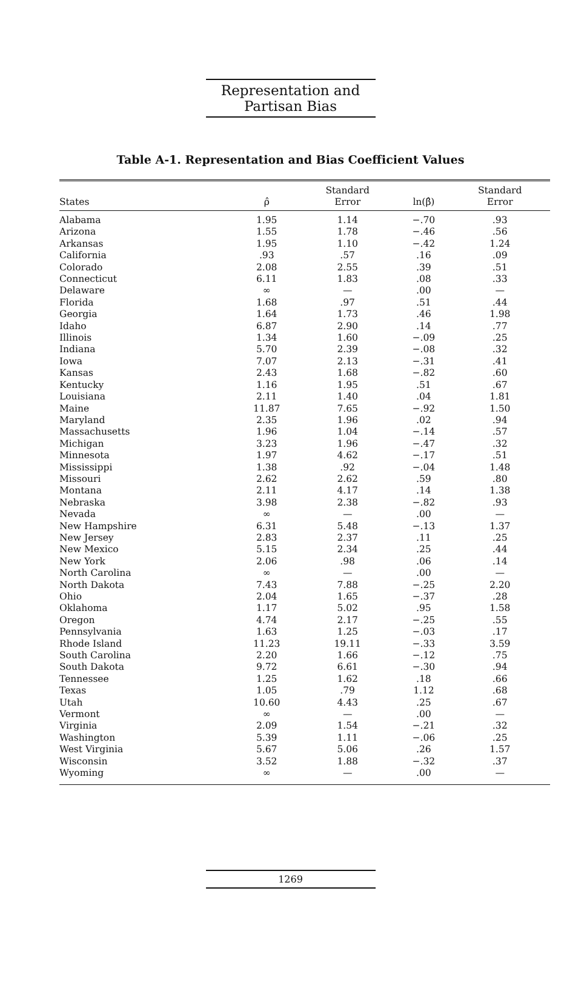Representation and Partisan Bias
Table A-1. Representation and Bias Coefficient Values
| States | ρ̂ | Standard Error | ln(β̂) | Standard Error |
| --- | --- | --- | --- | --- |
| Alabama | 1.95 | 1.14 | −.70 | .93 |
| Arizona | 1.55 | 1.78 | −.46 | .56 |
| Arkansas | 1.95 | 1.10 | −.42 | 1.24 |
| California | .93 | .57 | .16 | .09 |
| Colorado | 2.08 | 2.55 | .39 | .51 |
| Connecticut | 6.11 | 1.83 | .08 | .33 |
| Delaware | ∞ | — | .00 | — |
| Florida | 1.68 | .97 | .51 | .44 |
| Georgia | 1.64 | 1.73 | .46 | 1.98 |
| Idaho | 6.87 | 2.90 | .14 | .77 |
| Illinois | 1.34 | 1.60 | −.09 | .25 |
| Indiana | 5.70 | 2.39 | −.08 | .32 |
| Iowa | 7.07 | 2.13 | −.31 | .41 |
| Kansas | 2.43 | 1.68 | −.82 | .60 |
| Kentucky | 1.16 | 1.95 | .51 | .67 |
| Louisiana | 2.11 | 1.40 | .04 | 1.81 |
| Maine | 11.87 | 7.65 | −.92 | 1.50 |
| Maryland | 2.35 | 1.96 | .02 | .94 |
| Massachusetts | 1.96 | 1.04 | −.14 | .57 |
| Michigan | 3.23 | 1.96 | −.47 | .32 |
| Minnesota | 1.97 | 4.62 | −.17 | .51 |
| Mississippi | 1.38 | .92 | −.04 | 1.48 |
| Missouri | 2.62 | 2.62 | .59 | .80 |
| Montana | 2.11 | 4.17 | .14 | 1.38 |
| Nebraska | 3.98 | 2.38 | −.82 | .93 |
| Nevada | ∞ | — | .00 | — |
| New Hampshire | 6.31 | 5.48 | −.13 | 1.37 |
| New Jersey | 2.83 | 2.37 | .11 | .25 |
| New Mexico | 5.15 | 2.34 | .25 | .44 |
| New York | 2.06 | .98 | .06 | .14 |
| North Carolina | ∞ | — | .00 | — |
| North Dakota | 7.43 | 7.88 | −.25 | 2.20 |
| Ohio | 2.04 | 1.65 | −.37 | .28 |
| Oklahoma | 1.17 | 5.02 | .95 | 1.58 |
| Oregon | 4.74 | 2.17 | −.25 | .55 |
| Pennsylvania | 1.63 | 1.25 | −.03 | .17 |
| Rhode Island | 11.23 | 19.11 | −.33 | 3.59 |
| South Carolina | 2.20 | 1.66 | −.12 | .75 |
| South Dakota | 9.72 | 6.61 | −.30 | .94 |
| Tennessee | 1.25 | 1.62 | .18 | .66 |
| Texas | 1.05 | .79 | 1.12 | .68 |
| Utah | 10.60 | 4.43 | .25 | .67 |
| Vermont | ∞ | — | .00 | — |
| Virginia | 2.09 | 1.54 | −.21 | .32 |
| Washington | 5.39 | 1.11 | −.06 | .25 |
| West Virginia | 5.67 | 5.06 | .26 | 1.57 |
| Wisconsin | 3.52 | 1.88 | −.32 | .37 |
| Wyoming | ∞ | — | .00 | — |
1269